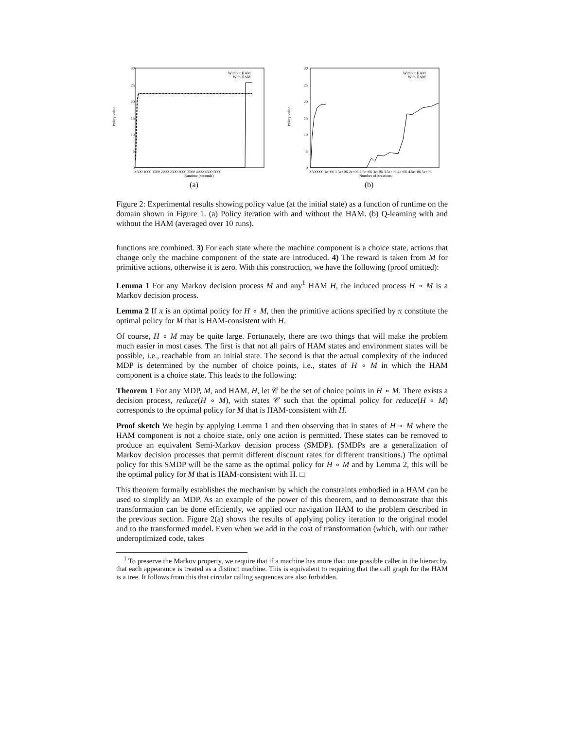30
25
20
15
10
5
0
Policy value
Without HAM
With HAM
0 500 1000 1500 2000 2500 3000 3500 4000 4500 5000
Runtime (seconds)
(a)
30
25
20
15
10
5
0
Policy value
Without HAM
With HAM
0 500000 1e+06 1.5e+06 2e+06 2.5e+06 3e+06 3.5e+06 4e+06 4.5e+06 5e+06
Number of iterations
(b)
Figure 2: Experimental results showing policy value (at the initial state) as a function of runtime on the domain shown in Figure 1. (a) Policy iteration with and without the HAM. (b) Q-learning with and without the HAM (averaged over 10 runs).
functions are combined. 3) For each state where the machine component is a choice state, actions that change only the machine component of the state are introduced. 4) The reward is taken from M for primitive actions, otherwise it is zero. With this construction, we have the following (proof omitted):
Lemma 1 For any Markov decision process M and any<sup>1</sup> HAM H, the induced process H ∘ M is a Markov decision process.
Lemma 2 If π is an optimal policy for H ∘ M, then the primitive actions specified by π constitute the optimal policy for M that is HAM-consistent with H.
Of course, H ∘ M may be quite large. Fortunately, there are two things that will make the problem much easier in most cases. The first is that not all pairs of HAM states and environment states will be possible, i.e., reachable from an initial state. The second is that the actual complexity of the induced MDP is determined by the number of choice points, i.e., states of H ∘ M in which the HAM component is a choice state. This leads to the following:
Theorem 1 For any MDP, M, and HAM, H, let 𝒞 be the set of choice points in H ∘ M. There exists a decision process, reduce(H ∘ M), with states 𝒞 such that the optimal policy for reduce(H ∘ M) corresponds to the optimal policy for M that is HAM-consistent with H.
Proof sketch We begin by applying Lemma 1 and then observing that in states of H ∘ M where the HAM component is not a choice state, only one action is permitted. These states can be removed to produce an equivalent Semi-Markov decision process (SMDP). (SMDPs are a generalization of Markov decision processes that permit different discount rates for different transitions.) The optimal policy for this SMDP will be the same as the optimal policy for H ∘ M and by Lemma 2, this will be the optimal policy for M that is HAM-consistent with H. □
This theorem formally establishes the mechanism by which the constraints embodied in a HAM can be used to simplify an MDP. As an example of the power of this theorem, and to demonstrate that this transformation can be done efficiently, we applied our navigation HAM to the problem described in the previous section. Figure 2(a) shows the results of applying policy iteration to the original model and to the transformed model. Even when we add in the cost of transformation (which, with our rather underoptimized code, takes
<sup>1</sup> To preserve the Markov property, we require that if a machine has more than one possible caller in the hierarchy, that each appearance is treated as a distinct machine. This is equivalent to requiring that the call graph for the HAM is a tree. It follows from this that circular calling sequences are also forbidden.